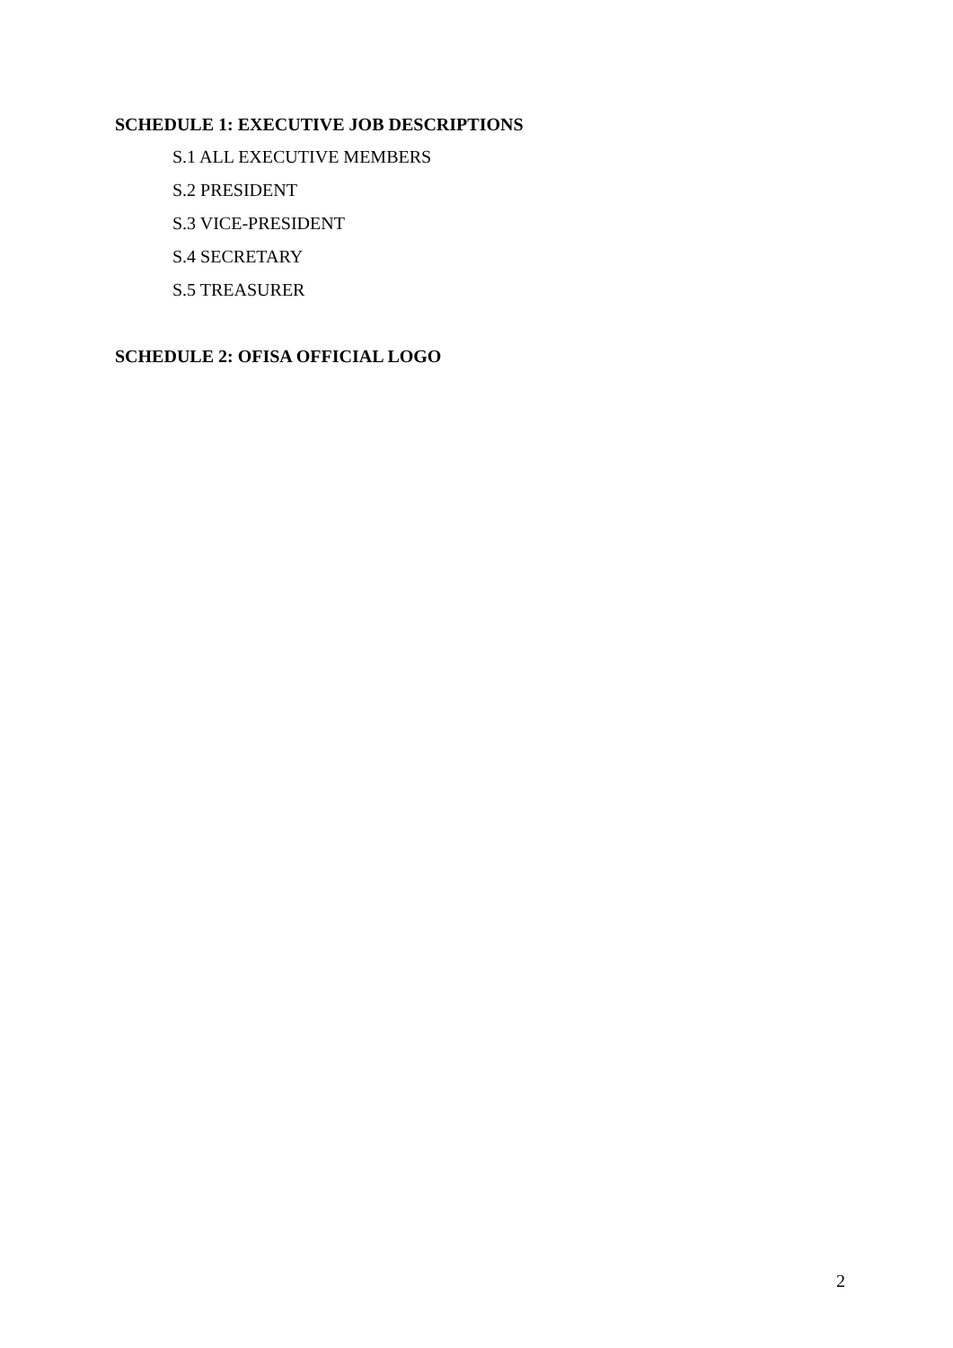SCHEDULE 1: EXECUTIVE JOB DESCRIPTIONS
S.1 ALL EXECUTIVE MEMBERS
S.2 PRESIDENT
S.3 VICE-PRESIDENT
S.4 SECRETARY
S.5 TREASURER
SCHEDULE 2: OFISA OFFICIAL LOGO
2